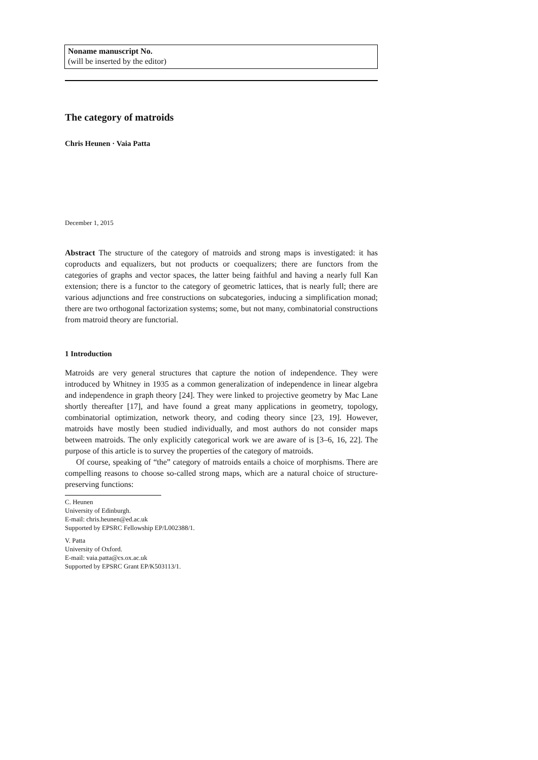Noname manuscript No.
(will be inserted by the editor)
The category of matroids
Chris Heunen · Vaia Patta
December 1, 2015
Abstract The structure of the category of matroids and strong maps is investigated: it has coproducts and equalizers, but not products or coequalizers; there are functors from the categories of graphs and vector spaces, the latter being faithful and having a nearly full Kan extension; there is a functor to the category of geometric lattices, that is nearly full; there are various adjunctions and free constructions on subcategories, inducing a simplification monad; there are two orthogonal factorization systems; some, but not many, combinatorial constructions from matroid theory are functorial.
1 Introduction
Matroids are very general structures that capture the notion of independence. They were introduced by Whitney in 1935 as a common generalization of independence in linear algebra and independence in graph theory [24]. They were linked to projective geometry by Mac Lane shortly thereafter [17], and have found a great many applications in geometry, topology, combinatorial optimization, network theory, and coding theory since [23, 19]. However, matroids have mostly been studied individually, and most authors do not consider maps between matroids. The only explicitly categorical work we are aware of is [3–6, 16, 22]. The purpose of this article is to survey the properties of the category of matroids.
Of course, speaking of “the” category of matroids entails a choice of morphisms. There are compelling reasons to choose so-called strong maps, which are a natural choice of structure-preserving functions:
C. Heunen
University of Edinburgh.
E-mail: chris.heunen@ed.ac.uk
Supported by EPSRC Fellowship EP/L002388/1.
V. Patta
University of Oxford.
E-mail: vaia.patta@cs.ox.ac.uk
Supported by EPSRC Grant EP/K503113/1.